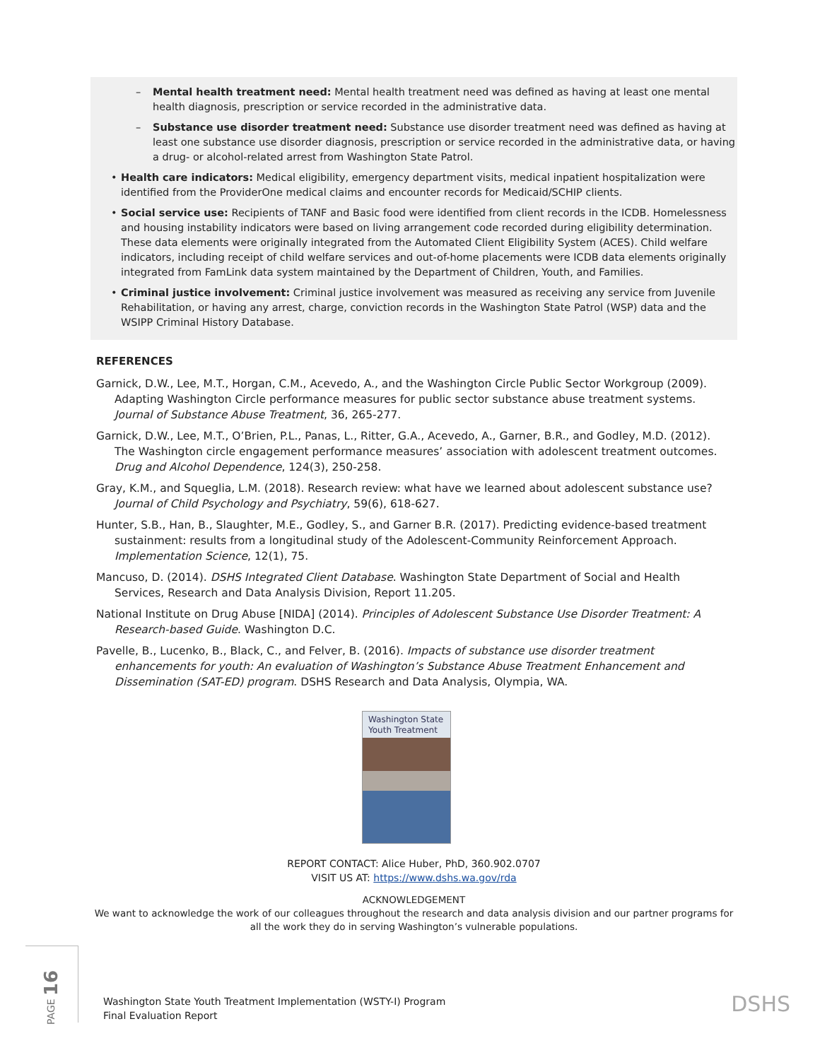– Mental health treatment need: Mental health treatment need was defined as having at least one mental health diagnosis, prescription or service recorded in the administrative data.
– Substance use disorder treatment need: Substance use disorder treatment need was defined as having at least one substance use disorder diagnosis, prescription or service recorded in the administrative data, or having a drug- or alcohol-related arrest from Washington State Patrol.
• Health care indicators: Medical eligibility, emergency department visits, medical inpatient hospitalization were identified from the ProviderOne medical claims and encounter records for Medicaid/SCHIP clients.
• Social service use: Recipients of TANF and Basic food were identified from client records in the ICDB. Homelessness and housing instability indicators were based on living arrangement code recorded during eligibility determination. These data elements were originally integrated from the Automated Client Eligibility System (ACES). Child welfare indicators, including receipt of child welfare services and out-of-home placements were ICDB data elements originally integrated from FamLink data system maintained by the Department of Children, Youth, and Families.
• Criminal justice involvement: Criminal justice involvement was measured as receiving any service from Juvenile Rehabilitation, or having any arrest, charge, conviction records in the Washington State Patrol (WSP) data and the WSIPP Criminal History Database.
REFERENCES
Garnick, D.W., Lee, M.T., Horgan, C.M., Acevedo, A., and the Washington Circle Public Sector Workgroup (2009). Adapting Washington Circle performance measures for public sector substance abuse treatment systems. Journal of Substance Abuse Treatment, 36, 265-277.
Garnick, D.W., Lee, M.T., O’Brien, P.L., Panas, L., Ritter, G.A., Acevedo, A., Garner, B.R., and Godley, M.D. (2012). The Washington circle engagement performance measures’ association with adolescent treatment outcomes. Drug and Alcohol Dependence, 124(3), 250-258.
Gray, K.M., and Squeglia, L.M. (2018). Research review: what have we learned about adolescent substance use? Journal of Child Psychology and Psychiatry, 59(6), 618-627.
Hunter, S.B., Han, B., Slaughter, M.E., Godley, S., and Garner B.R. (2017). Predicting evidence-based treatment sustainment: results from a longitudinal study of the Adolescent-Community Reinforcement Approach. Implementation Science, 12(1), 75.
Mancuso, D. (2014). DSHS Integrated Client Database. Washington State Department of Social and Health Services, Research and Data Analysis Division, Report 11.205.
National Institute on Drug Abuse [NIDA] (2014). Principles of Adolescent Substance Use Disorder Treatment: A Research-based Guide. Washington D.C.
Pavelle, B., Lucenko, B., Black, C., and Felver, B. (2016). Impacts of substance use disorder treatment enhancements for youth: An evaluation of Washington’s Substance Abuse Treatment Enhancement and Dissemination (SAT-ED) program. DSHS Research and Data Analysis, Olympia, WA.
Washington State Youth Treatment
REPORT CONTACT: Alice Huber, PhD, 360.902.0707
VISIT US AT: https://www.dshs.wa.gov/rda
ACKNOWLEDGEMENT
We want to acknowledge the work of our colleagues throughout the research and data analysis division and our partner programs for all the work they do in serving Washington’s vulnerable populations.
PAGE 16
Washington State Youth Treatment Implementation (WSTY-I) Program
Final Evaluation Report
DSHS